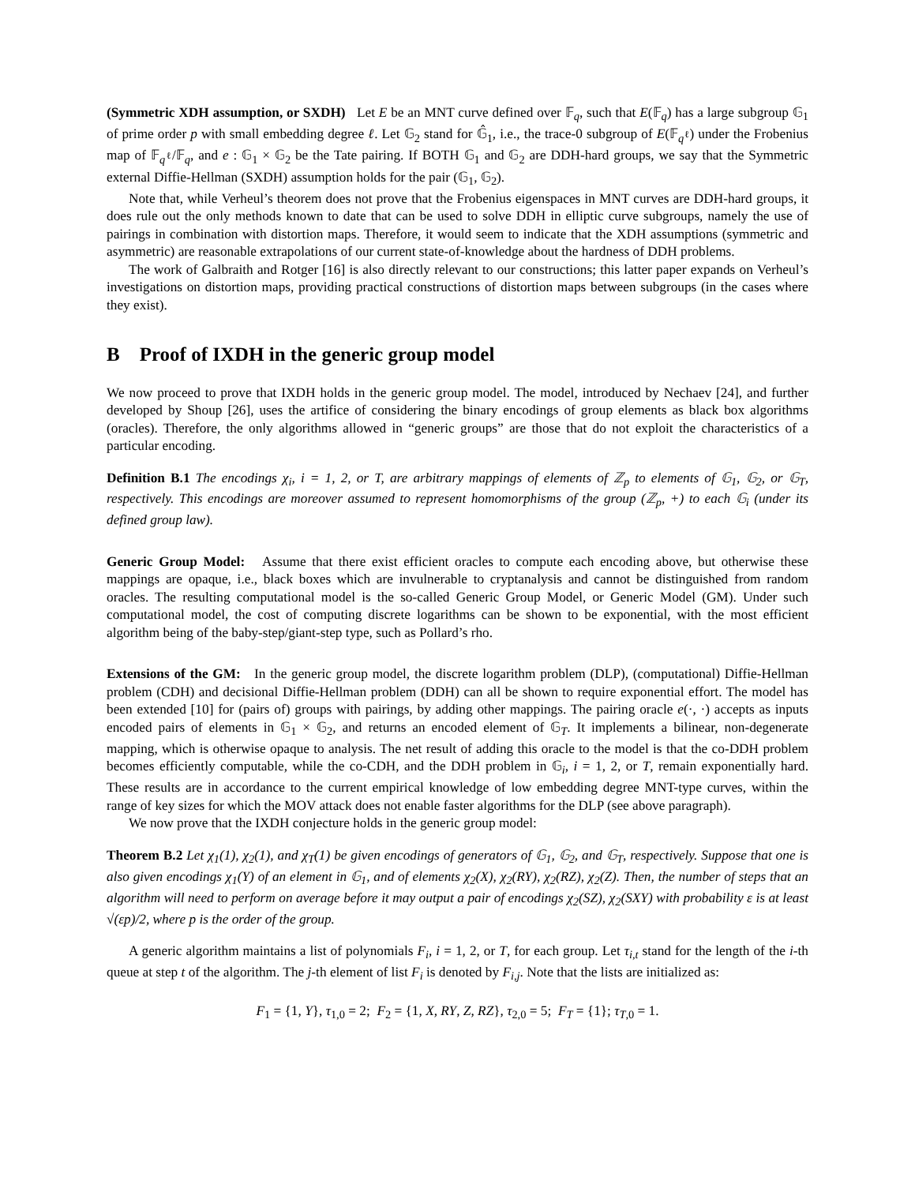(Symmetric XDH assumption, or SXDH) Let E be an MNT curve defined over 𝔽<sub>q</sub>, such that E(𝔽<sub>q</sub>) has a large subgroup 𝔾<sub>1</sub> of prime order p with small embedding degree ℓ. Let 𝔾<sub>2</sub> stand for 𝔾̂<sub>1</sub>, i.e., the trace-0 subgroup of E(𝔽<sub>q<sup>ℓ</sup></sub>) under the Frobenius map of 𝔽<sub>q<sup>ℓ</sup></sub>/𝔽<sub>q</sub>, and e : 𝔾<sub>1</sub> × 𝔾<sub>2</sub> be the Tate pairing. If BOTH 𝔾<sub>1</sub> and 𝔾<sub>2</sub> are DDH-hard groups, we say that the Symmetric external Diffie-Hellman (SXDH) assumption holds for the pair (𝔾<sub>1</sub>, 𝔾<sub>2</sub>).
Note that, while Verheul’s theorem does not prove that the Frobenius eigenspaces in MNT curves are DDH-hard groups, it does rule out the only methods known to date that can be used to solve DDH in elliptic curve subgroups, namely the use of pairings in combination with distortion maps. Therefore, it would seem to indicate that the XDH assumptions (symmetric and asymmetric) are reasonable extrapolations of our current state-of-knowledge about the hardness of DDH problems.
The work of Galbraith and Rotger [16] is also directly relevant to our constructions; this latter paper expands on Verheul’s investigations on distortion maps, providing practical constructions of distortion maps between subgroups (in the cases where they exist).
B Proof of IXDH in the generic group model
We now proceed to prove that IXDH holds in the generic group model. The model, introduced by Nechaev [24], and further developed by Shoup [26], uses the artifice of considering the binary encodings of group elements as black box algorithms (oracles). Therefore, the only algorithms allowed in “generic groups” are those that do not exploit the characteristics of a particular encoding.
Definition B.1 The encodings χ<sub>i</sub>, i = 1, 2, or T, are arbitrary mappings of elements of ℤ<sub>p</sub> to elements of 𝔾<sub>1</sub>, 𝔾<sub>2</sub>, or 𝔾<sub>T</sub>, respectively. This encodings are moreover assumed to represent homomorphisms of the group (ℤ<sub>p</sub>, +) to each 𝔾<sub>i</sub> (under its defined group law).
Generic Group Model: Assume that there exist efficient oracles to compute each encoding above, but otherwise these mappings are opaque, i.e., black boxes which are invulnerable to cryptanalysis and cannot be distinguished from random oracles. The resulting computational model is the so-called Generic Group Model, or Generic Model (GM). Under such computational model, the cost of computing discrete logarithms can be shown to be exponential, with the most efficient algorithm being of the baby-step/giant-step type, such as Pollard’s rho.
Extensions of the GM: In the generic group model, the discrete logarithm problem (DLP), (computational) Diffie-Hellman problem (CDH) and decisional Diffie-Hellman problem (DDH) can all be shown to require exponential effort. The model has been extended [10] for (pairs of) groups with pairings, by adding other mappings. The pairing oracle e(·, ·) accepts as inputs encoded pairs of elements in 𝔾<sub>1</sub> × 𝔾<sub>2</sub>, and returns an encoded element of 𝔾<sub>T</sub>. It implements a bilinear, non-degenerate mapping, which is otherwise opaque to analysis. The net result of adding this oracle to the model is that the co-DDH problem becomes efficiently computable, while the co-CDH, and the DDH problem in 𝔾<sub>i</sub>, i = 1, 2, or T, remain exponentially hard. These results are in accordance to the current empirical knowledge of low embedding degree MNT-type curves, within the range of key sizes for which the MOV attack does not enable faster algorithms for the DLP (see above paragraph).
We now prove that the IXDH conjecture holds in the generic group model:
Theorem B.2 Let χ<sub>1</sub>(1), χ<sub>2</sub>(1), and χ<sub>T</sub>(1) be given encodings of generators of 𝔾<sub>1</sub>, 𝔾<sub>2</sub>, and 𝔾<sub>T</sub>, respectively. Suppose that one is also given encodings χ<sub>1</sub>(Y) of an element in 𝔾<sub>1</sub>, and of elements χ<sub>2</sub>(X), χ<sub>2</sub>(RY), χ<sub>2</sub>(RZ), χ<sub>2</sub>(Z). Then, the number of steps that an algorithm will need to perform on average before it may output a pair of encodings χ<sub>2</sub>(SZ), χ<sub>2</sub>(SXY) with probability ε is at least √(εp)/2, where p is the order of the group.
A generic algorithm maintains a list of polynomials F<sub>i</sub>, i = 1, 2, or T, for each group. Let τ<sub>i,t</sub> stand for the length of the i-th queue at step t of the algorithm. The j-th element of list F<sub>i</sub> is denoted by F<sub>i,j</sub>. Note that the lists are initialized as:
F<sub>1</sub> = {1, Y}, τ<sub>1,0</sub> = 2; F<sub>2</sub> = {1, X, RY, Z, RZ}, τ<sub>2,0</sub> = 5; F<sub>T</sub> = {1}; τ<sub>T,0</sub> = 1.